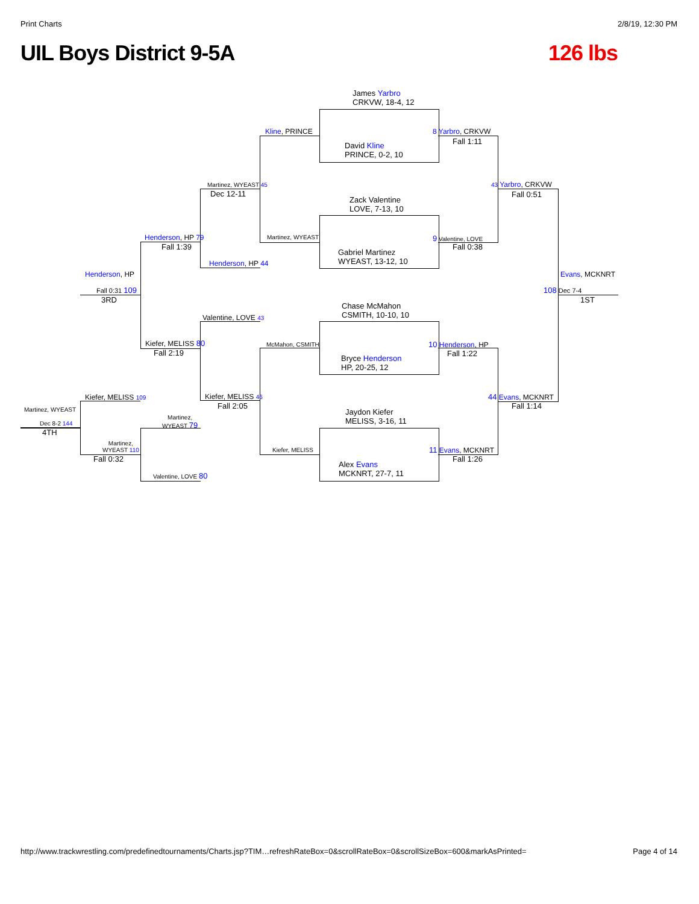Print Charts 2/8/19, 12:30 PM
UIL Boys District 9-5A 126 lbs
James Yarbro
CRKVW, 18-4, 12
David Kline
PRINCE, 0-2, 10
Zack Valentine
LOVE, 7-13, 10
Gabriel Martinez
WYEAST, 13-12, 10
Chase McMahon
CSMITH, 10-10, 10
Bryce Henderson
HP, 20-25, 12
Jaydon Kiefer
MELISS, 3-16, 11
Alex Evans
MCKNRT, 27-7, 11
Kline, PRINCE
Martinez, WYEAST 45
Dec 12-11
Martinez, WYEAST
Henderson, HP 44
Henderson, HP 79
Fall 1:39
Henderson, HP
Fall 0:31 109
3RD
Valentine, LOVE 43
Kiefer, MELISS 80
Fall 2:19
McMahon, CSMITH
Kiefer, MELISS 46
Fall 2:05
Kiefer, MELISS
Kiefer, MELISS 109
Martinez, WYEAST
Dec 8-2 144
4TH
Martinez,
WYEAST 79
Martinez,
WYEAST 110
Fall 0:32
Valentine, LOVE 80
8 Yarbro, CRKVW
Fall 1:11
43 Yarbro, CRKVW
Fall 0:51
9 Valentine, LOVE
Fall 0:38
Evans, MCKNRT
108 Dec 7-4
1ST
10 Henderson, HP
Fall 1:22
44 Evans, MCKNRT
Fall 1:14
11 Evans, MCKNRT
Fall 1:26
http://www.trackwrestling.com/predefinedtournaments/Charts.jsp?TIM…refreshRateBox=0&scrollRateBox=0&scrollSizeBox=600&markAsPrinted= Page 4 of 14